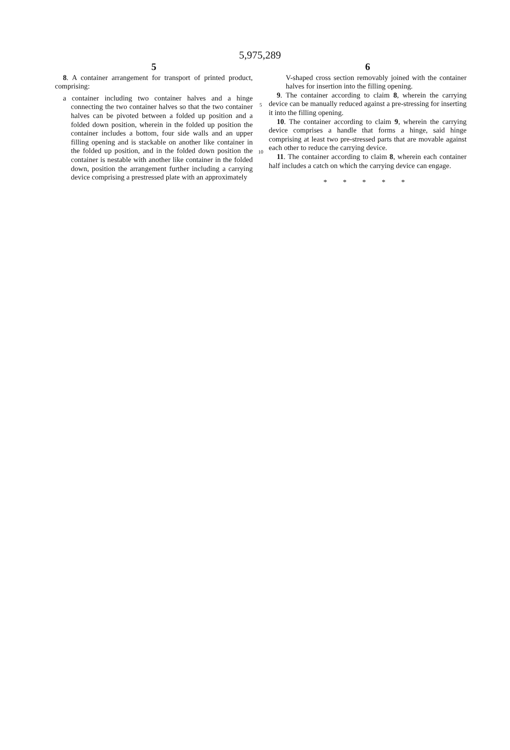5,975,289
5
8. A container arrangement for transport of printed product, comprising:
a container including two container halves and a hinge connecting the two container halves so that the two container halves can be pivoted between a folded up position and a folded down position, wherein in the folded up position the container includes a bottom, four side walls and an upper filling opening and is stackable on another like container in the folded up position, and in the folded down position the container is nestable with another like container in the folded down, position the arrangement further including a carrying device comprising a prestressed plate with an approximately
5
10
6
V-shaped cross section removably joined with the container halves for insertion into the filling opening.
9. The container according to claim 8, wherein the carrying device can be manually reduced against a pre-stressing for inserting it into the filling opening.
10. The container according to claim 9, wherein the carrying device comprises a handle that forms a hinge, said hinge comprising at least two pre-stressed parts that are movable against each other to reduce the carrying device.
11. The container according to claim 8, wherein each container half includes a catch on which the carrying device can engage.
* * * * *